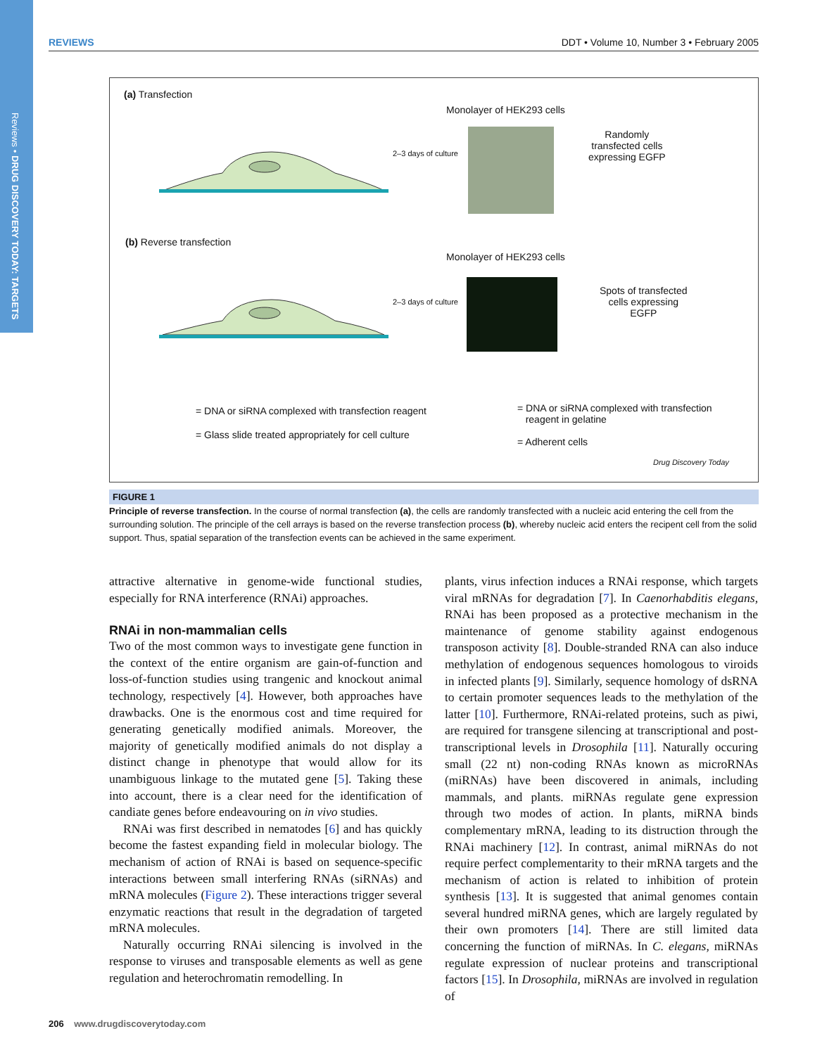Reviews • DRUG DISCOVERY TODAY: TARGETS
REVIEWS DDT • Volume 10, Number 3 • February 2005
(a) Transfection
Monolayer of HEK293 cells
2–3 days of culture
Randomly
transfected cells
expressing EGFP
(b) Reverse transfection
Monolayer of HEK293 cells
2–3 days of culture
Spots of transfected
cells expressing
EGFP
= DNA or siRNA complexed with transfection reagent
= Glass slide treated appropriately for cell culture
= DNA or siRNA complexed with transfection
reagent in gelatine
= Adherent cells
Drug Discovery Today
FIGURE 1
Principle of reverse transfection. In the course of normal transfection (a), the cells are randomly transfected with a nucleic acid entering the cell from the surrounding solution. The principle of the cell arrays is based on the reverse transfection process (b), whereby nucleic acid enters the recipent cell from the solid support. Thus, spatial separation of the transfection events can be achieved in the same experiment.
attractive alternative in genome-wide functional studies, especially for RNA interference (RNAi) approaches.
RNAi in non-mammalian cells
Two of the most common ways to investigate gene function in the context of the entire organism are gain-of-function and loss-of-function studies using trangenic and knockout animal technology, respectively [4]. However, both approaches have drawbacks. One is the enormous cost and time required for generating genetically modified animals. Moreover, the majority of genetically modified animals do not display a distinct change in phenotype that would allow for its unambiguous linkage to the mutated gene [5]. Taking these into account, there is a clear need for the identification of candiate genes before endeavouring on in vivo studies.
RNAi was first described in nematodes [6] and has quickly become the fastest expanding field in molecular biology. The mechanism of action of RNAi is based on sequence-specific interactions between small interfering RNAs (siRNAs) and mRNA molecules (Figure 2). These interactions trigger several enzymatic reactions that result in the degradation of targeted mRNA molecules.
Naturally occurring RNAi silencing is involved in the response to viruses and transposable elements as well as gene regulation and heterochromatin remodelling. In
plants, virus infection induces a RNAi response, which targets viral mRNAs for degradation [7]. In Caenorhabditis elegans, RNAi has been proposed as a protective mechanism in the maintenance of genome stability against endogenous transposon activity [8]. Double-stranded RNA can also induce methylation of endogenous sequences homologous to viroids in infected plants [9]. Similarly, sequence homology of dsRNA to certain promoter sequences leads to the methylation of the latter [10]. Furthermore, RNAi-related proteins, such as piwi, are required for transgene silencing at transcriptional and post-transcriptional levels in Drosophila [11]. Naturally occuring small (22 nt) non-coding RNAs known as microRNAs (miRNAs) have been discovered in animals, including mammals, and plants. miRNAs regulate gene expression through two modes of action. In plants, miRNA binds complementary mRNA, leading to its distruction through the RNAi machinery [12]. In contrast, animal miRNAs do not require perfect complementarity to their mRNA targets and the mechanism of action is related to inhibition of protein synthesis [13]. It is suggested that animal genomes contain several hundred miRNA genes, which are largely regulated by their own promoters [14]. There are still limited data concerning the function of miRNAs. In C. elegans, miRNAs regulate expression of nuclear proteins and transcriptional factors [15]. In Drosophila, miRNAs are involved in regulation of
206 www.drugdiscoverytoday.com